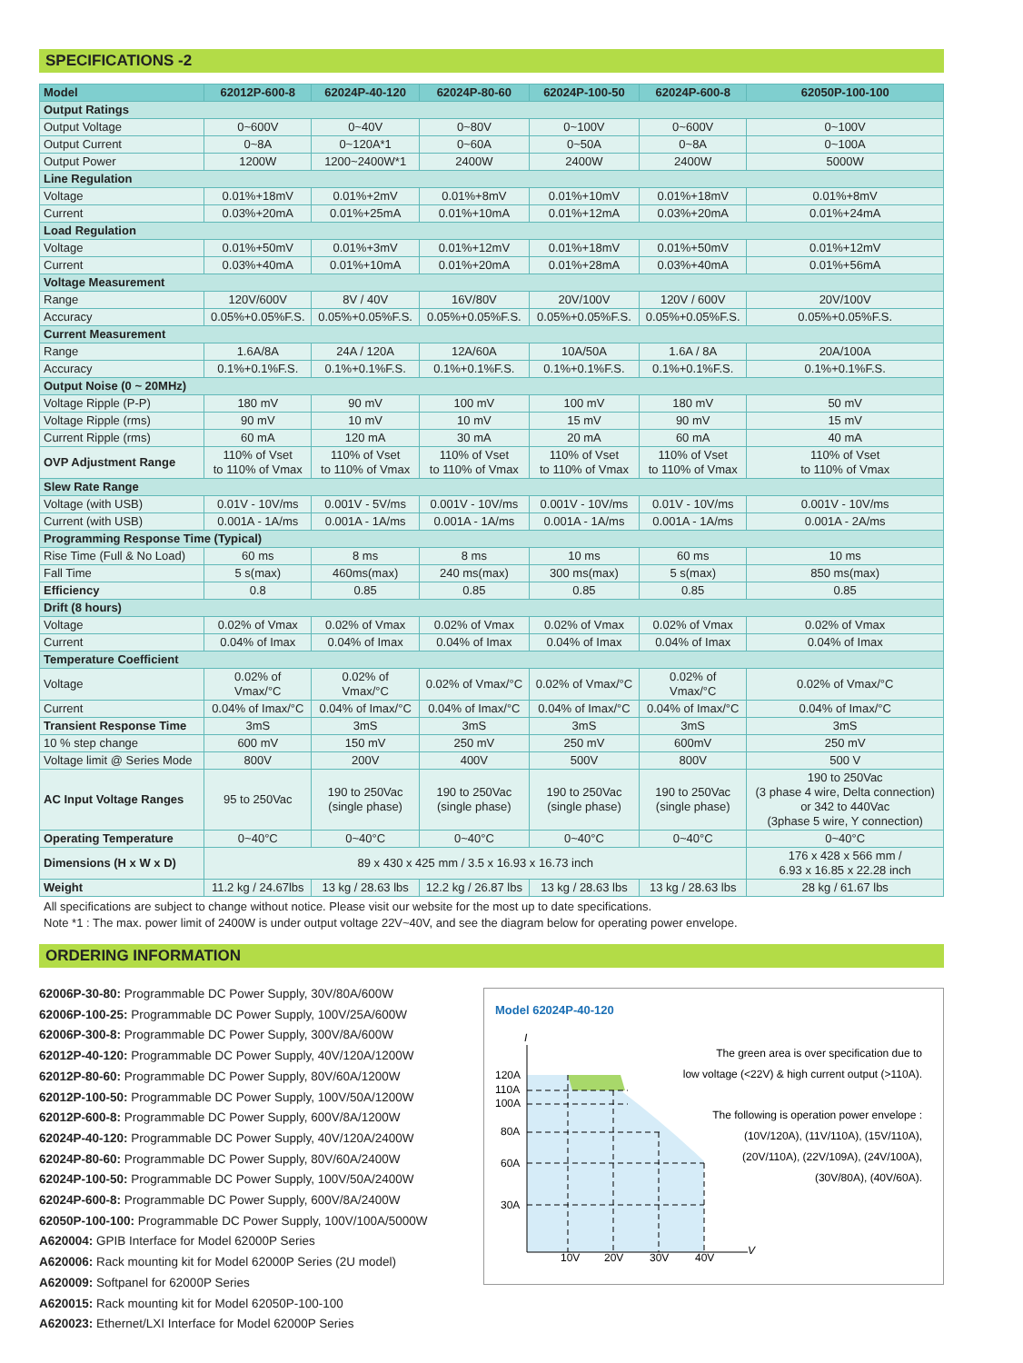SPECIFICATIONS -2
| Model | 62012P-600-8 | 62024P-40-120 | 62024P-80-60 | 62024P-100-50 | 62024P-600-8 | 62050P-100-100 |
| --- | --- | --- | --- | --- | --- | --- |
| Output Ratings | | | | | | |
| Output Voltage | 0~600V | 0~40V | 0~80V | 0~100V | 0~600V | 0~100V |
| Output Current | 0~8A | 0~120A*1 | 0~60A | 0~50A | 0~8A | 0~100A |
| Output Power | 1200W | 1200~2400W*1 | 2400W | 2400W | 2400W | 5000W |
| Line Regulation | | | | | | |
| Voltage | 0.01%+18mV | 0.01%+2mV | 0.01%+8mV | 0.01%+10mV | 0.01%+18mV | 0.01%+8mV |
| Current | 0.03%+20mA | 0.01%+25mA | 0.01%+10mA | 0.01%+12mA | 0.03%+20mA | 0.01%+24mA |
| Load Regulation | | | | | | |
| Voltage | 0.01%+50mV | 0.01%+3mV | 0.01%+12mV | 0.01%+18mV | 0.01%+50mV | 0.01%+12mV |
| Current | 0.03%+40mA | 0.01%+10mA | 0.01%+20mA | 0.01%+28mA | 0.03%+40mA | 0.01%+56mA |
| Voltage Measurement | | | | | | |
| Range | 120V/600V | 8V / 40V | 16V/80V | 20V/100V | 120V / 600V | 20V/100V |
| Accuracy | 0.05%+0.05%F.S. | 0.05%+0.05%F.S. | 0.05%+0.05%F.S. | 0.05%+0.05%F.S. | 0.05%+0.05%F.S. | 0.05%+0.05%F.S. |
| Current Measurement | | | | | | |
| Range | 1.6A/8A | 24A / 120A | 12A/60A | 10A/50A | 1.6A / 8A | 20A/100A |
| Accuracy | 0.1%+0.1%F.S. | 0.1%+0.1%F.S. | 0.1%+0.1%F.S. | 0.1%+0.1%F.S. | 0.1%+0.1%F.S. | 0.1%+0.1%F.S. |
| Output Noise (0 ~ 20MHz) | | | | | | |
| Voltage Ripple (P-P) | 180 mV | 90 mV | 100 mV | 100 mV | 180 mV | 50 mV |
| Voltage Ripple (rms) | 90 mV | 10 mV | 10 mV | 15 mV | 90 mV | 15 mV |
| Current Ripple (rms) | 60 mA | 120 mA | 30 mA | 20 mA | 60 mA | 40 mA |
| OVP Adjustment Range | 110% of Vset to 110% of Vmax | 110% of Vset to 110% of Vmax | 110% of Vset to 110% of Vmax | 110% of Vset to 110% of Vmax | 110% of Vset to 110% of Vmax | 110% of Vset to 110% of Vmax |
| Slew Rate Range | | | | | | |
| Voltage (with USB) | 0.01V - 10V/ms | 0.001V - 5V/ms | 0.001V - 10V/ms | 0.001V - 10V/ms | 0.01V - 10V/ms | 0.001V - 10V/ms |
| Current (with USB) | 0.001A - 1A/ms | 0.001A - 1A/ms | 0.001A - 1A/ms | 0.001A - 1A/ms | 0.001A - 1A/ms | 0.001A - 2A/ms |
| Programming Response Time (Typical) | | | | | | |
| Rise Time (Full & No Load) | 60 ms | 8 ms | 8 ms | 10 ms | 60 ms | 10 ms |
| Fall Time | 5 s(max) | 460ms(max) | 240 ms(max) | 300 ms(max) | 5 s(max) | 850 ms(max) |
| Efficiency | 0.8 | 0.85 | 0.85 | 0.85 | 0.85 | 0.85 |
| Drift (8 hours) | | | | | | |
| Voltage | 0.02% of Vmax | 0.02% of Vmax | 0.02% of Vmax | 0.02% of Vmax | 0.02% of Vmax | 0.02% of Vmax |
| Current | 0.04% of Imax | 0.04% of Imax | 0.04% of Imax | 0.04% of Imax | 0.04% of Imax | 0.04% of Imax |
| Temperature Coefficient | | | | | | |
| Voltage | 0.02% of Vmax/°C | 0.02% of Vmax/°C | 0.02% of Vmax/°C | 0.02% of Vmax/°C | 0.02% of Vmax/°C | 0.02% of Vmax/°C |
| Current | 0.04% of Imax/°C | 0.04% of Imax/°C | 0.04% of Imax/°C | 0.04% of Imax/°C | 0.04% of Imax/°C | 0.04% of Imax/°C |
| Transient Response Time | 3mS | 3mS | 3mS | 3mS | 3mS | 3mS |
| 10 % step change | 600 mV | 150 mV | 250 mV | 250 mV | 600mV | 250 mV |
| Voltage limit @ Series Mode | 800V | 200V | 400V | 500V | 800V | 500 V |
| AC Input Voltage Ranges | 95 to 250Vac | 190 to 250Vac (single phase) | 190 to 250Vac (single phase) | 190 to 250Vac (single phase) | 190 to 250Vac (single phase) | 190 to 250Vac (3 phase 4 wire, Delta connection) or 342 to 440Vac (3phase 5 wire, Y connection) |
| Operating Temperature | 0~40°C | 0~40°C | 0~40°C | 0~40°C | 0~40°C | 0~40°C |
| Dimensions (H x W x D) | 89 x 430 x 425 mm / 3.5 x 16.93 x 16.73 inch | | | | | 176 x 428 x 566 mm / 6.93 x 16.85 x 22.28 inch |
| Weight | 11.2 kg / 24.67lbs | 13 kg / 28.63 lbs | 12.2 kg / 26.87 lbs | 13 kg / 28.63 lbs | 13 kg / 28.63 lbs | 28 kg / 61.67 lbs |
All specifications are subject to change without notice. Please visit our website for the most up to date specifications.
Note *1 : The max. power limit of 2400W is under output voltage 22V~40V, and see the diagram below for operating power envelope.
ORDERING INFORMATION
62006P-30-80: Programmable DC Power Supply, 30V/80A/600W
62006P-100-25: Programmable DC Power Supply, 100V/25A/600W
62006P-300-8: Programmable DC Power Supply, 300V/8A/600W
62012P-40-120: Programmable DC Power Supply, 40V/120A/1200W
62012P-80-60: Programmable DC Power Supply, 80V/60A/1200W
62012P-100-50: Programmable DC Power Supply, 100V/50A/1200W
62012P-600-8: Programmable DC Power Supply, 600V/8A/1200W
62024P-40-120: Programmable DC Power Supply, 40V/120A/2400W
62024P-80-60: Programmable DC Power Supply, 80V/60A/2400W
62024P-100-50: Programmable DC Power Supply, 100V/50A/2400W
62024P-600-8: Programmable DC Power Supply, 600V/8A/2400W
62050P-100-100: Programmable DC Power Supply, 100V/100A/5000W
A620004: GPIB Interface for Model 62000P Series
A620006: Rack mounting kit for Model 62000P Series (2U model)
A620009: Softpanel for 62000P Series
A620015: Rack mounting kit for Model 62050P-100-100
A620023: Ethernet/LXI Interface for Model 62000P Series
Model 62024P-40-120
I
V
120A
110A
100A
80A
60A
30A
10V
20V
30V
40V
The green area is over specification due to
low voltage (<22V) & high current output (>110A).
The following is operation power envelope :
(10V/120A), (11V/110A), (15V/110A),
(20V/110A), (22V/109A), (24V/100A),
(30V/80A), (40V/60A).